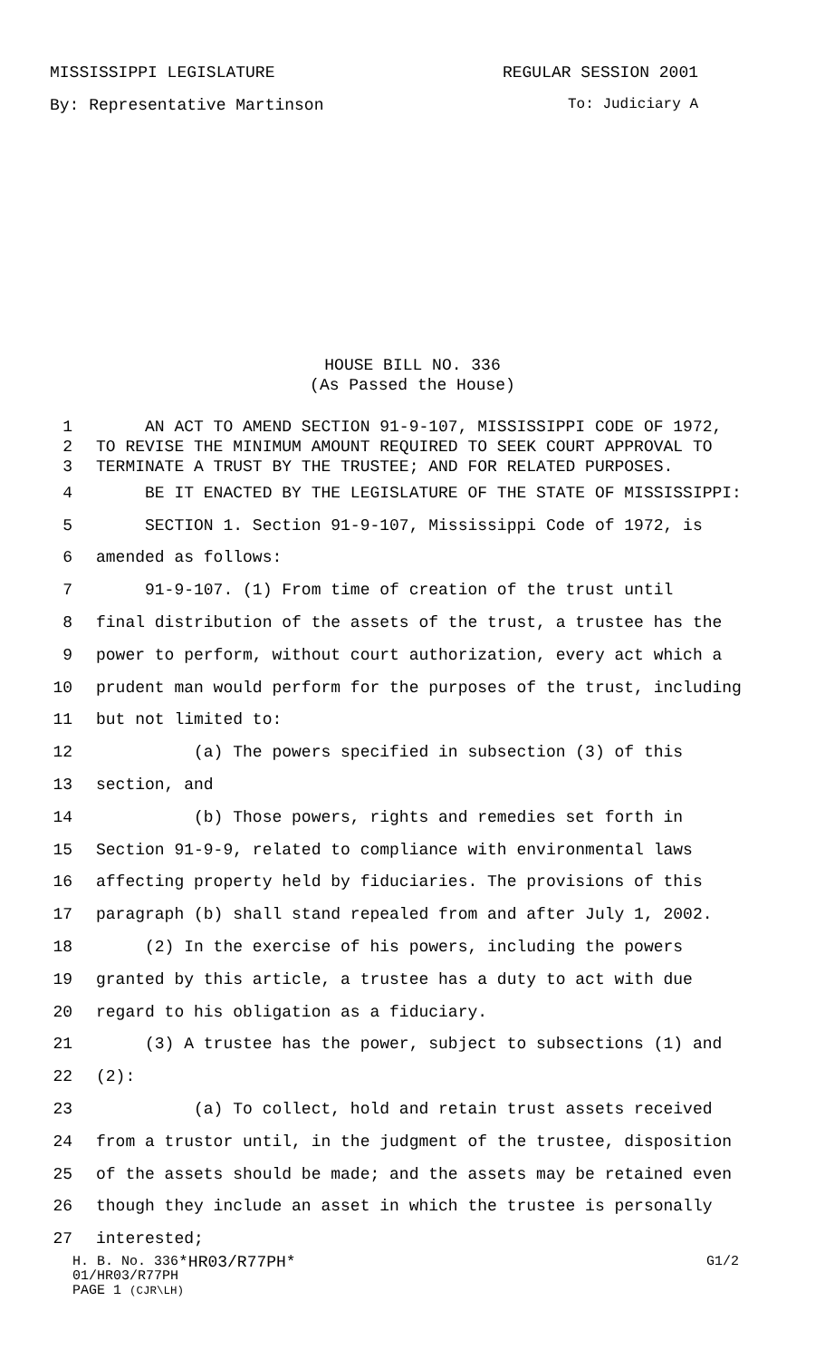MISSISSIPPI LEGISLATURE REGULAR SESSION 2001
By: Representative Martinson To: Judiciary A
HOUSE BILL NO. 336
(As Passed the House)
1 AN ACT TO AMEND SECTION 91-9-107, MISSISSIPPI CODE OF 1972,
2 TO REVISE THE MINIMUM AMOUNT REQUIRED TO SEEK COURT APPROVAL TO
3 TERMINATE A TRUST BY THE TRUSTEE; AND FOR RELATED PURPOSES.
4 BE IT ENACTED BY THE LEGISLATURE OF THE STATE OF MISSISSIPPI:
5 SECTION 1. Section 91-9-107, Mississippi Code of 1972, is
6 amended as follows:
7 91-9-107. (1) From time of creation of the trust until
8 final distribution of the assets of the trust, a trustee has the
9 power to perform, without court authorization, every act which a
10 prudent man would perform for the purposes of the trust, including
11 but not limited to:
12 (a) The powers specified in subsection (3) of this
13 section, and
14 (b) Those powers, rights and remedies set forth in
15 Section 91-9-9, related to compliance with environmental laws
16 affecting property held by fiduciaries. The provisions of this
17 paragraph (b) shall stand repealed from and after July 1, 2002.
18 (2) In the exercise of his powers, including the powers
19 granted by this article, a trustee has a duty to act with due
20 regard to his obligation as a fiduciary.
21 (3) A trustee has the power, subject to subsections (1) and
22 (2):
23 (a) To collect, hold and retain trust assets received
24 from a trustor until, in the judgment of the trustee, disposition
25 of the assets should be made; and the assets may be retained even
26 though they include an asset in which the trustee is personally
27 interested;
H. B. No. 336 *HR03/R77PH* G1/2
01/HR03/R77PH
PAGE 1 (CJR\LH)